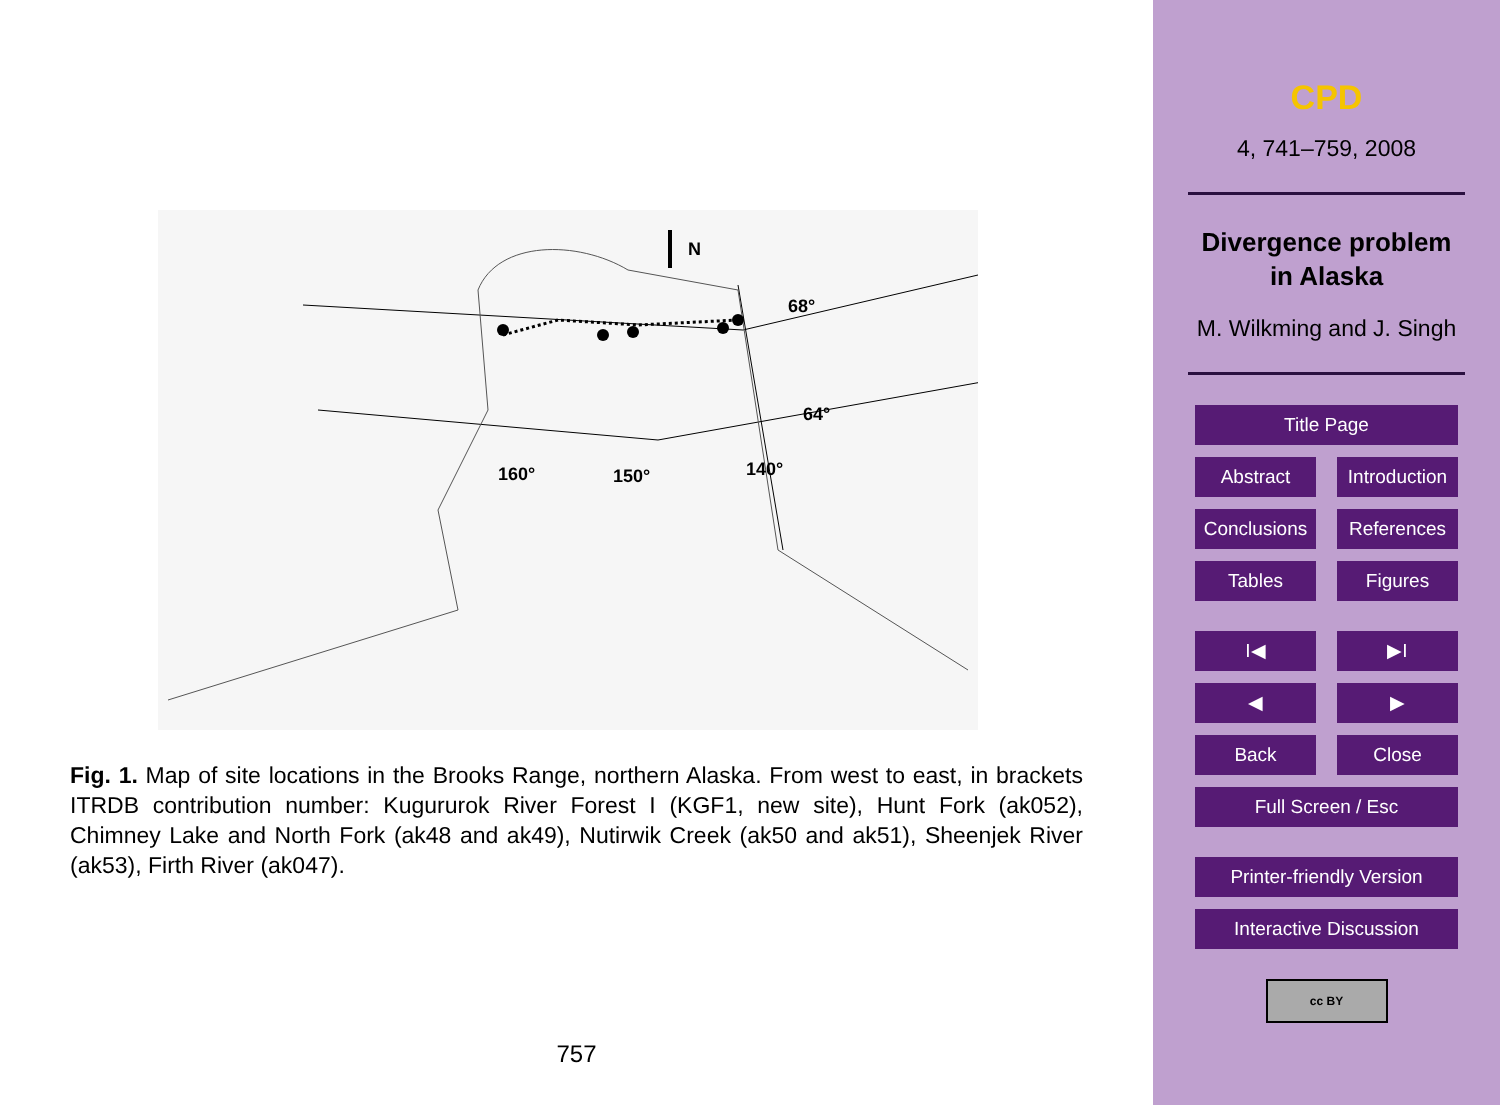68°
64°
160°
150°
140°
N
Fig. 1. Map of site locations in the Brooks Range, northern Alaska. From west to east, in brackets ITRDB contribution number: Kugururok River Forest I (KGF1, new site), Hunt Fork (ak052), Chimney Lake and North Fork (ak48 and ak49), Nutirwik Creek (ak50 and ak51), Sheenjek River (ak53), Firth River (ak047).
757
CPD
4, 741–759, 2008
Divergence problem
in Alaska
M. Wilkming and J. Singh
Title Page
Abstract Introduction
Conclusions
References
Tables Figures
I◀ ▶I
◀ ▶
Back Close
Full Screen / Esc
Printer-friendly Version
Interactive Discussion
cc BY